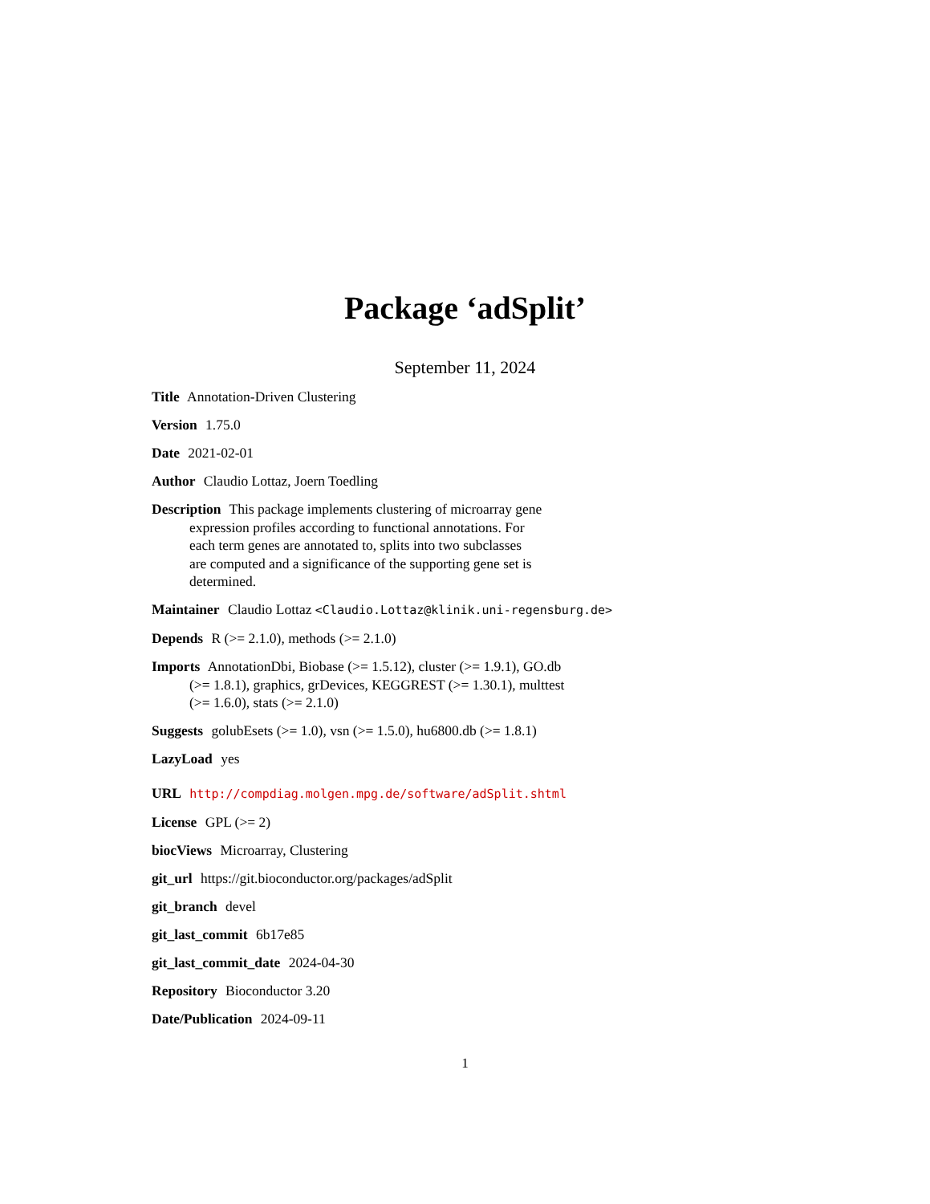Package ‘adSplit’
September 11, 2024
Title Annotation-Driven Clustering
Version 1.75.0
Date 2021-02-01
Author Claudio Lottaz, Joern Toedling
Description This package implements clustering of microarray gene
expression profiles according to functional annotations. For
each term genes are annotated to, splits into two subclasses
are computed and a significance of the supporting gene set is
determined.
Maintainer Claudio Lottaz <Claudio.Lottaz@klinik.uni-regensburg.de>
Depends R (>= 2.1.0), methods (>= 2.1.0)
Imports AnnotationDbi, Biobase (>= 1.5.12), cluster (>= 1.9.1), GO.db
(>= 1.8.1), graphics, grDevices, KEGGREST (>= 1.30.1), multtest
(>= 1.6.0), stats (>= 2.1.0)
Suggests golubEsets (>= 1.0), vsn (>= 1.5.0), hu6800.db (>= 1.8.1)
LazyLoad yes
URL http://compdiag.molgen.mpg.de/software/adSplit.shtml
License GPL (>= 2)
biocViews Microarray, Clustering
git_url https://git.bioconductor.org/packages/adSplit
git_branch devel
git_last_commit 6b17e85
git_last_commit_date 2024-04-30
Repository Bioconductor 3.20
Date/Publication 2024-09-11
1